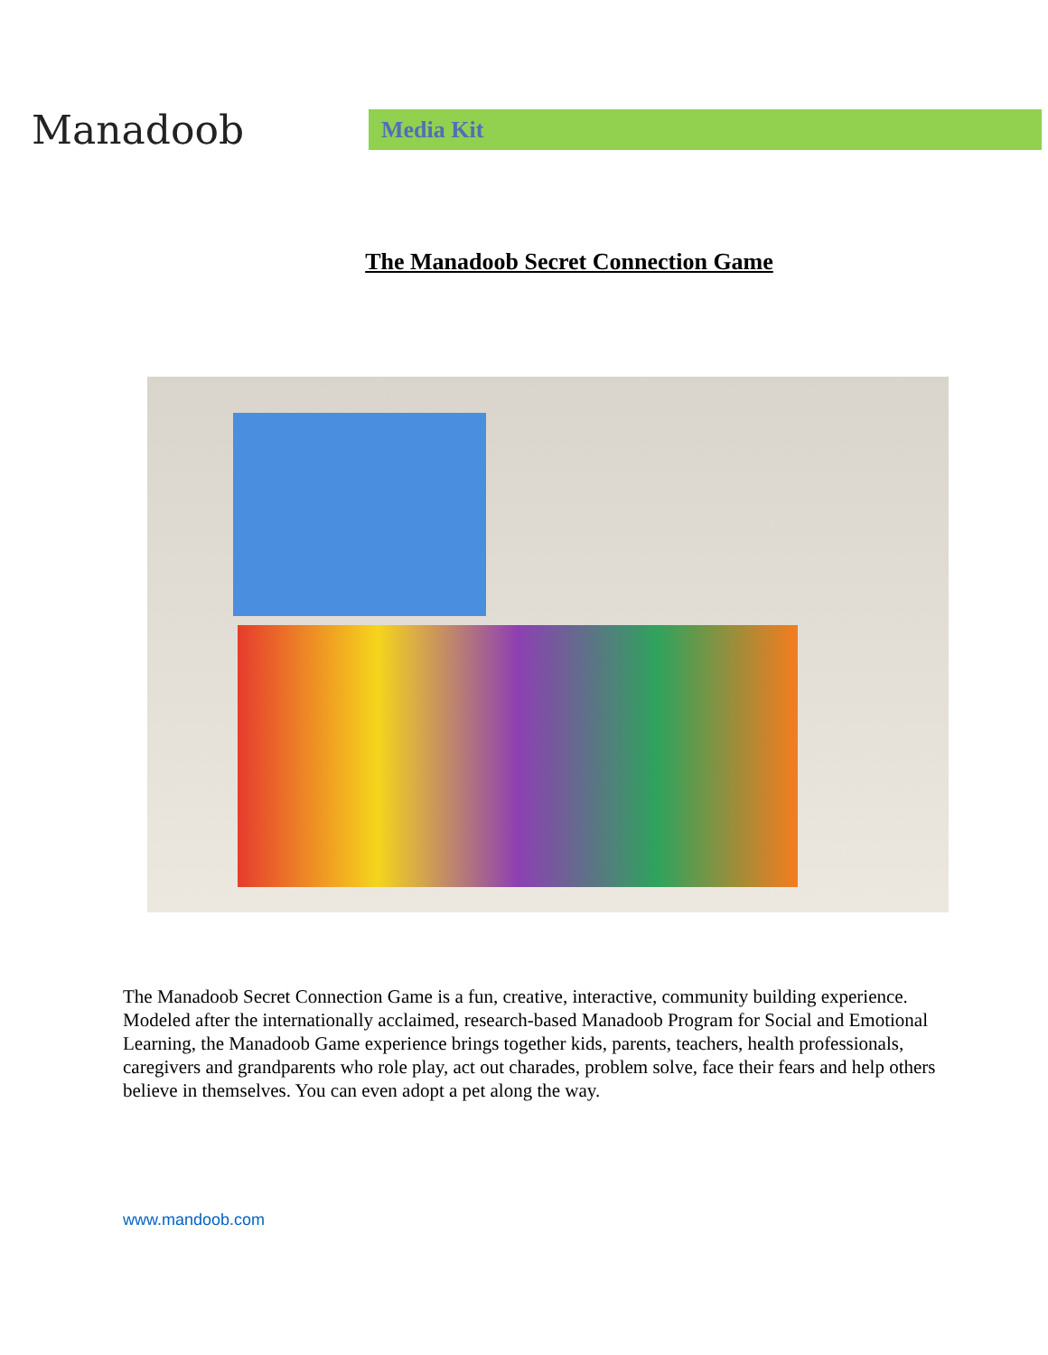Manadoob
Media Kit
The Manadoob Secret Connection Game
The Manadoob Secret Connection Game is a fun, creative, interactive, community building experience. Modeled after the internationally acclaimed, research-based Manadoob Program for Social and Emotional Learning, the Manadoob Game experience brings together kids, parents, teachers, health professionals, caregivers and grandparents who role play, act out charades, problem solve, face their fears and help others believe in themselves. You can even adopt a pet along the way.
www.mandoob.com